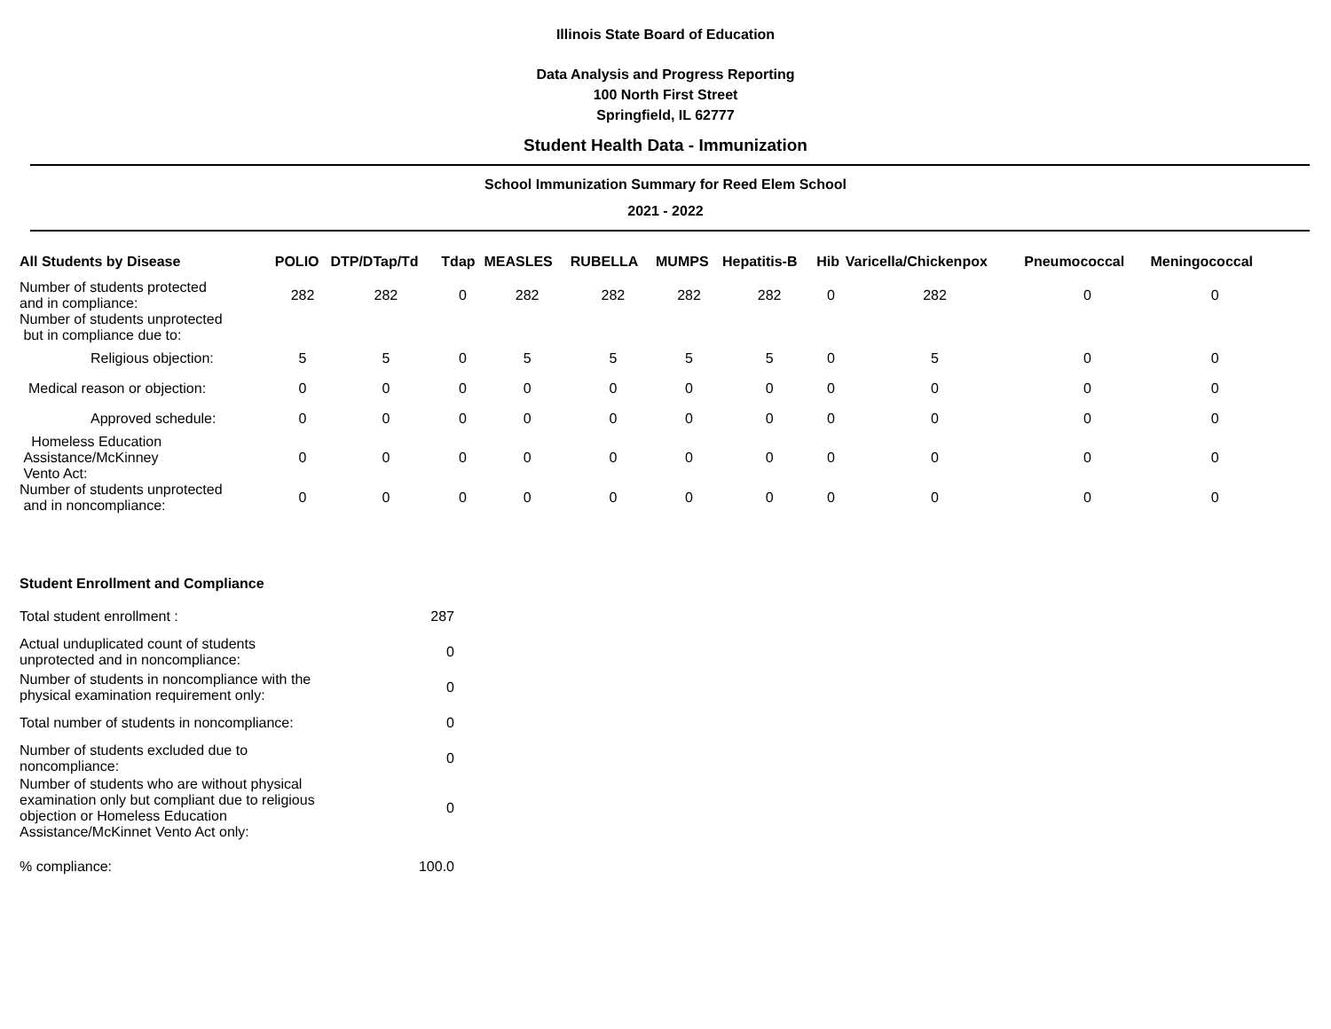Illinois State Board of Education
Data Analysis and Progress Reporting
100 North First Street
Springfield, IL 62777
Student Health Data - Immunization
School Immunization Summary for Reed Elem School
2021 - 2022
| All Students by Disease | POLIO | DTP/DTap/Td | Tdap | MEASLES | RUBELLA | MUMPS | Hepatitis-B | Hib | Varicella/Chickenpox | Pneumococcal | Meningococcal |
| --- | --- | --- | --- | --- | --- | --- | --- | --- | --- | --- | --- |
| Number of students protected and in compliance: | 282 | 282 | 0 | 282 | 282 | 282 | 282 | 0 | 282 | 0 | 0 |
| Number of students unprotected but in compliance due to: | | | | | | | | | | | |
| Religious objection: | 5 | 5 | 0 | 5 | 5 | 5 | 5 | 0 | 5 | 0 | 0 |
| Medical reason or objection: | 0 | 0 | 0 | 0 | 0 | 0 | 0 | 0 | 0 | 0 | 0 |
| Approved schedule: | 0 | 0 | 0 | 0 | 0 | 0 | 0 | 0 | 0 | 0 | 0 |
| Homeless Education Assistance/McKinney Vento Act: | 0 | 0 | 0 | 0 | 0 | 0 | 0 | 0 | 0 | 0 | 0 |
| Number of students unprotected and in noncompliance: | 0 | 0 | 0 | 0 | 0 | 0 | 0 | 0 | 0 | 0 | 0 |
Student Enrollment and Compliance
| Total student enrollment : | 287 |
| Actual unduplicated count of students unprotected and in noncompliance: | 0 |
| Number of students in noncompliance with the physical examination requirement only: | 0 |
| Total number of students in noncompliance: | 0 |
| Number of students excluded due to noncompliance: | 0 |
| Number of students who are without physical examination only but compliant due to religious objection or Homeless Education Assistance/McKinnet Vento Act only: | 0 |
| % compliance: | 100.0 |